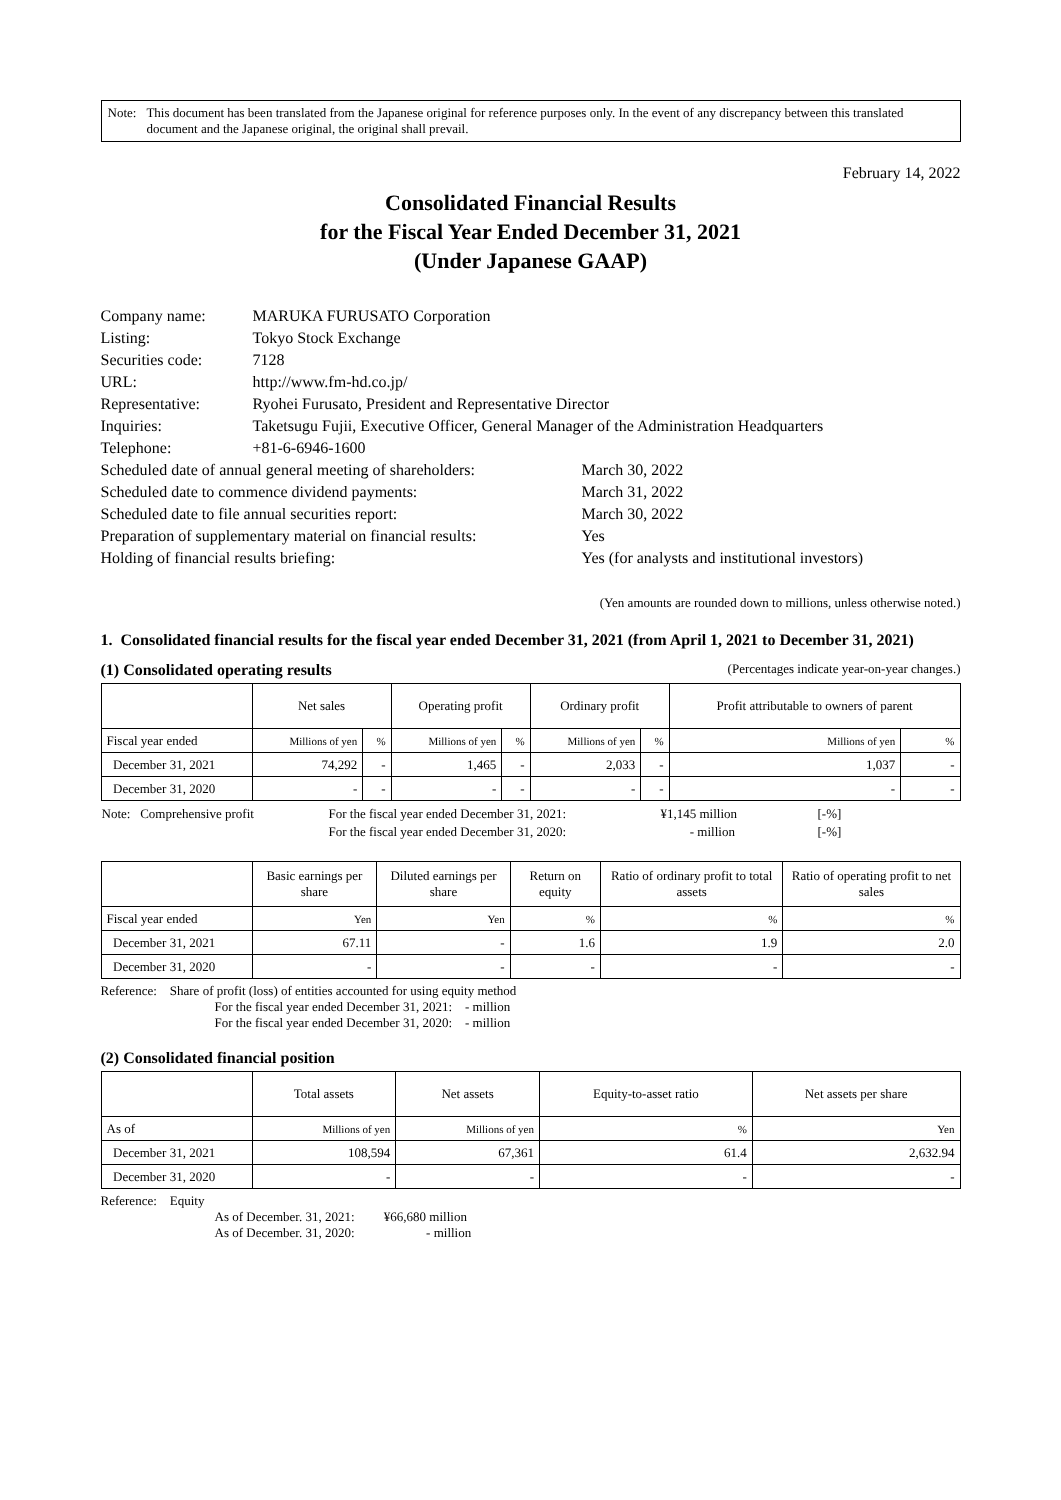Note: This document has been translated from the Japanese original for reference purposes only. In the event of any discrepancy between this translated document and the Japanese original, the original shall prevail.
February 14, 2022
Consolidated Financial Results
for the Fiscal Year Ended December 31, 2021
(Under Japanese GAAP)
| Company name: | MARUKA FURUSATO Corporation |
| Listing: | Tokyo Stock Exchange |
| Securities code: | 7128 |
| URL: | http://www.fm-hd.co.jp/ |
| Representative: | Ryohei Furusato, President and Representative Director |
| Inquiries: | Taketsugu Fujii, Executive Officer, General Manager of the Administration Headquarters |
| Telephone: | +81-6-6946-1600 |
| Scheduled date of annual general meeting of shareholders: | March 30, 2022 |
| Scheduled date to commence dividend payments: | March 31, 2022 |
| Scheduled date to file annual securities report: | March 30, 2022 |
| Preparation of supplementary material on financial results: | Yes |
| Holding of financial results briefing: | Yes (for analysts and institutional investors) |
(Yen amounts are rounded down to millions, unless otherwise noted.)
1. Consolidated financial results for the fiscal year ended December 31, 2021 (from April 1, 2021 to December 31, 2021)
(1) Consolidated operating results (Percentages indicate year-on-year changes.)
| | Net sales | | Operating profit | | Ordinary profit | | Profit attributable to owners of parent | |
| --- | --- | --- | --- | --- | --- | --- | --- | --- |
| Fiscal year ended | Millions of yen | % | Millions of yen | % | Millions of yen | % | Millions of yen | % |
| December 31, 2021 | 74,292 | - | 1,465 | - | 2,033 | - | 1,037 | - |
| December 31, 2020 | - | - | - | - | - | - | - | - |
| Note: Comprehensive profit | For the fiscal year ended December 31, 2021: | ¥1,145 million | [-%] |
| | For the fiscal year ended December 31, 2020: | - million | [-%] |
| | Basic earnings per share | Diluted earnings per share | Return on equity | Ratio of ordinary profit to total assets | Ratio of operating profit to net sales |
| --- | --- | --- | --- | --- | --- |
| Fiscal year ended | Yen | Yen | % | % | % |
| December 31, 2021 | 67.11 | - | 1.6 | 1.9 | 2.0 |
| December 31, 2020 | - | - | - | - | - |
Reference: Share of profit (loss) of entities accounted for using equity method
For the fiscal year ended December 31, 2021: - million
For the fiscal year ended December 31, 2020: - million
(2) Consolidated financial position
| | Total assets | Net assets | Equity-to-asset ratio | Net assets per share |
| --- | --- | --- | --- | --- |
| As of | Millions of yen | Millions of yen | % | Yen |
| December 31, 2021 | 108,594 | 67,361 | 61.4 | 2,632.94 |
| December 31, 2020 | - | - | - | - |
Reference: Equity
As of December. 31, 2021: ¥66,680 million
As of December. 31, 2020: - million